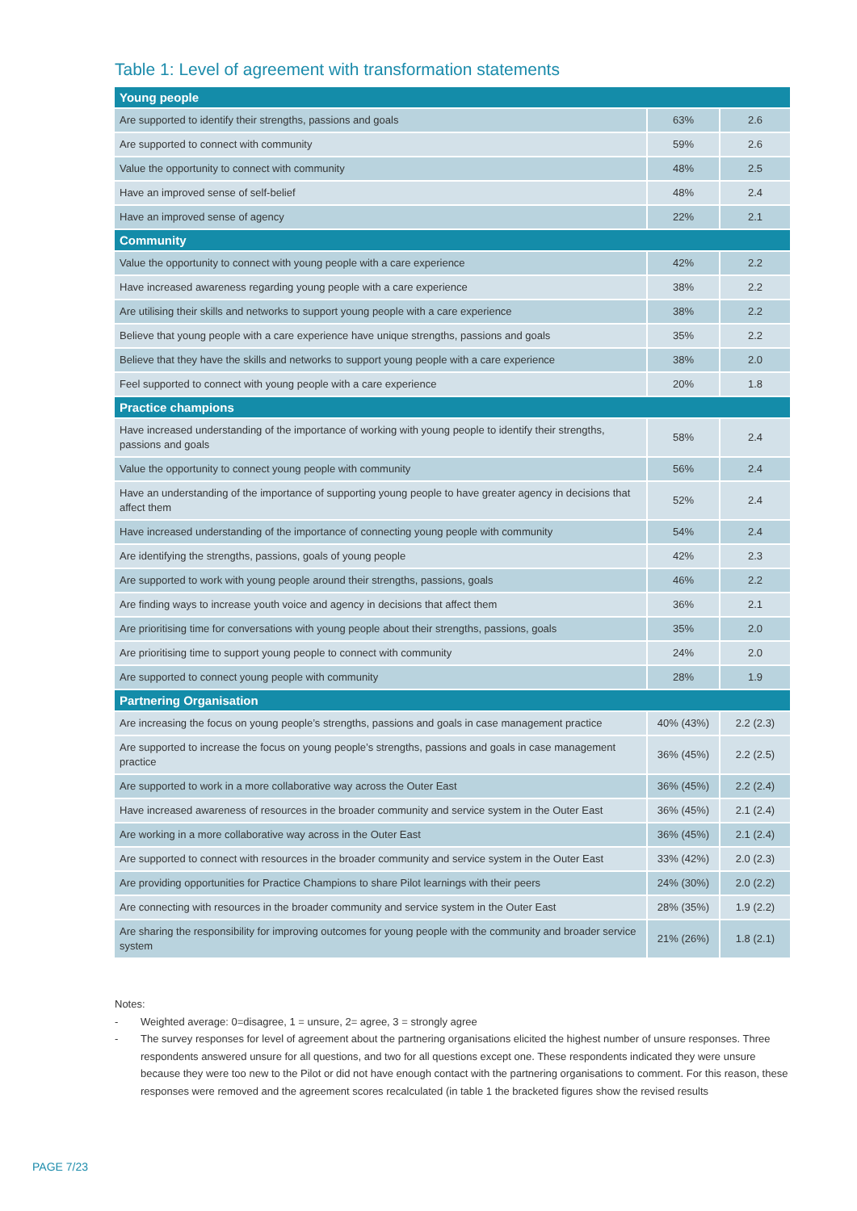Table 1: Level of agreement with transformation statements
| Young people | | |
| --- | --- | --- |
| Are supported to identify their strengths, passions and goals | 63% | 2.6 |
| Are supported to connect with community | 59% | 2.6 |
| Value the opportunity to connect with community | 48% | 2.5 |
| Have an improved sense of self-belief | 48% | 2.4 |
| Have an improved sense of agency | 22% | 2.1 |
| Community | | |
| Value the opportunity to connect with young people with a care experience | 42% | 2.2 |
| Have increased awareness regarding young people with a care experience | 38% | 2.2 |
| Are utilising their skills and networks to support young people with a care experience | 38% | 2.2 |
| Believe that young people with a care experience have unique strengths, passions and goals | 35% | 2.2 |
| Believe that they have the skills and networks to support young people with a care experience | 38% | 2.0 |
| Feel supported to connect with young people with a care experience | 20% | 1.8 |
| Practice champions | | |
| Have increased understanding of the importance of working with young people to identify their strengths, passions and goals | 58% | 2.4 |
| Value the opportunity to connect young people with community | 56% | 2.4 |
| Have an understanding of the importance of supporting young people to have greater agency in decisions that affect them | 52% | 2.4 |
| Have increased understanding of the importance of connecting young people with community | 54% | 2.4 |
| Are identifying the strengths, passions, goals of young people | 42% | 2.3 |
| Are supported to work with young people around their strengths, passions, goals | 46% | 2.2 |
| Are finding ways to increase youth voice and agency in decisions that affect them | 36% | 2.1 |
| Are prioritising time for conversations with young people about their strengths, passions, goals | 35% | 2.0 |
| Are prioritising time to support young people to connect with community | 24% | 2.0 |
| Are supported to connect young people with community | 28% | 1.9 |
| Partnering Organisation | | |
| Are increasing the focus on young people’s strengths, passions and goals in case management practice | 40% (43%) | 2.2 (2.3) |
| Are supported to increase the focus on young people’s strengths, passions and goals in case management practice | 36% (45%) | 2.2 (2.5) |
| Are supported to work in a more collaborative way across the Outer East | 36% (45%) | 2.2 (2.4) |
| Have increased awareness of resources in the broader community and service system in the Outer East | 36% (45%) | 2.1 (2.4) |
| Are working in a more collaborative way across in the Outer East | 36% (45%) | 2.1 (2.4) |
| Are supported to connect with resources in the broader community and service system in the Outer East | 33% (42%) | 2.0 (2.3) |
| Are providing opportunities for Practice Champions to share Pilot learnings with their peers | 24% (30%) | 2.0 (2.2) |
| Are connecting with resources in the broader community and service system in the Outer East | 28% (35%) | 1.9 (2.2) |
| Are sharing the responsibility for improving outcomes for young people with the community and broader service system | 21% (26%) | 1.8 (2.1) |
Notes:
- Weighted average: 0=disagree, 1 = unsure, 2= agree, 3 = strongly agree
- The survey responses for level of agreement about the partnering organisations elicited the highest number of unsure responses. Three respondents answered unsure for all questions, and two for all questions except one. These respondents indicated they were unsure because they were too new to the Pilot or did not have enough contact with the partnering organisations to comment. For this reason, these responses were removed and the agreement scores recalculated (in table 1 the bracketed figures show the revised results
PAGE 7/23